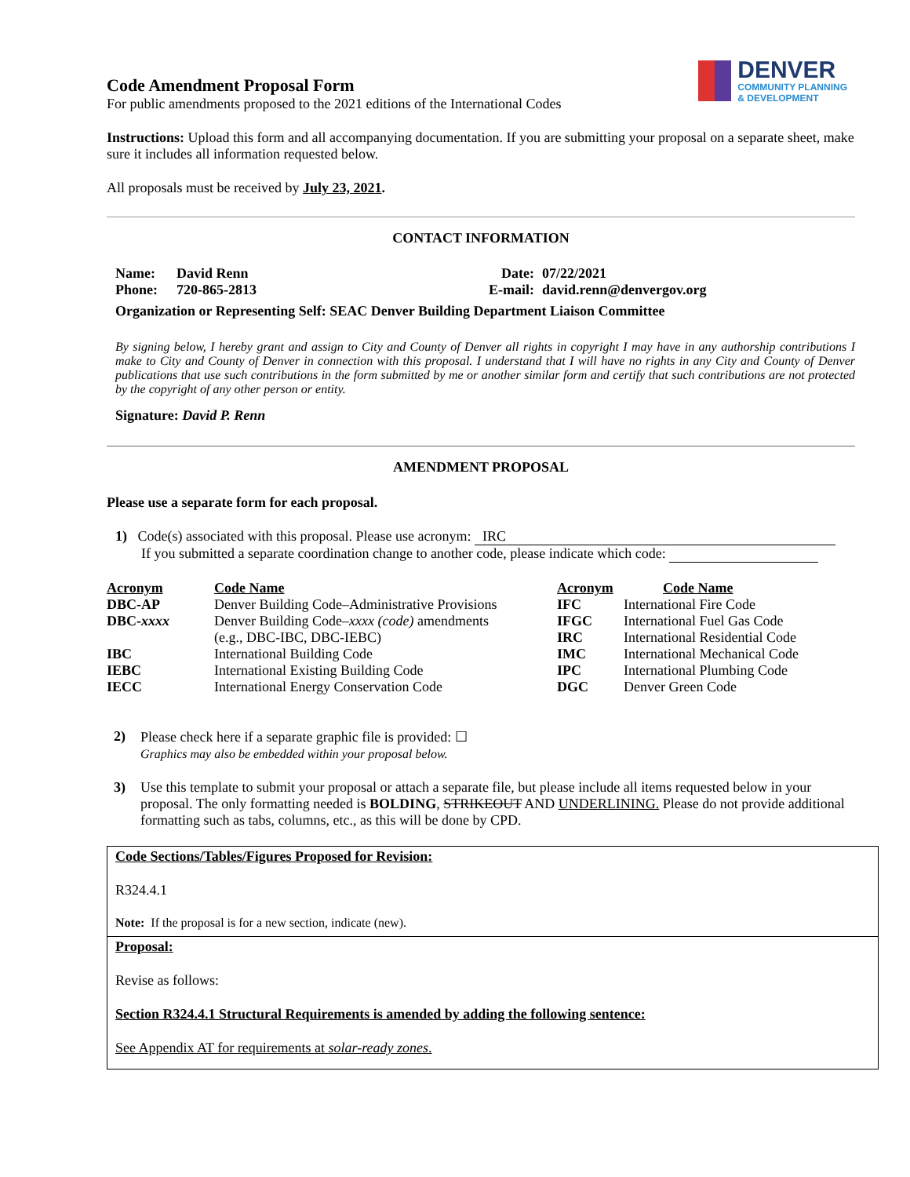DENVER
COMMUNITY PLANNING
& DEVELOPMENT
Code Amendment Proposal Form
For public amendments proposed to the 2021 editions of the International Codes
Instructions: Upload this form and all accompanying documentation. If you are submitting your proposal on a separate sheet, make sure it includes all information requested below.
All proposals must be received by July 23, 2021.
CONTACT INFORMATION
| Name: | David Renn | Date: | 07/22/2021 |
| Phone: | 720-865-2813 | E-mail: | david.renn@denvergov.org |
Organization or Representing Self: SEAC Denver Building Department Liaison Committee
By signing below, I hereby grant and assign to City and County of Denver all rights in copyright I may have in any authorship contributions I make to City and County of Denver in connection with this proposal. I understand that I will have no rights in any City and County of Denver publications that use such contributions in the form submitted by me or another similar form and certify that such contributions are not protected by the copyright of any other person or entity.
Signature: David P. Renn
AMENDMENT PROPOSAL
Please use a separate form for each proposal.
1) Code(s) associated with this proposal. Please use acronym: IRC
If you submitted a separate coordination change to another code, please indicate which code:
| Acronym | Code Name | Acronym | Code Name |
| --- | --- | --- | --- |
| DBC-AP | Denver Building Code–Administrative Provisions | IFC | International Fire Code |
| DBC- xxxx | Denver Building Code– xxxx (code) amendments (e.g., DBC-IBC, DBC-IEBC) | IFGC IRC | International Fuel Gas Code International Residential Code |
| IBC | International Building Code | IMC | International Mechanical Code |
| IEBC | International Existing Building Code | IPC | International Plumbing Code |
| IECC | International Energy Conservation Code | DGC | Denver Green Code |
2) Please check here if a separate graphic file is provided: ☐
Graphics may also be embedded within your proposal below.
3) Use this template to submit your proposal or attach a separate file, but please include all items requested below in your proposal. The only formatting needed is BOLDING, STRIKEOUT AND UNDERLINING. Please do not provide additional formatting such as tabs, columns, etc., as this will be done by CPD.
Code Sections/Tables/Figures Proposed for Revision:
R324.4.1
Note: If the proposal is for a new section, indicate (new).
Proposal:
Revise as follows:
Section R324.4.1 Structural Requirements is amended by adding the following sentence:
See Appendix AT for requirements at solar-ready zones.